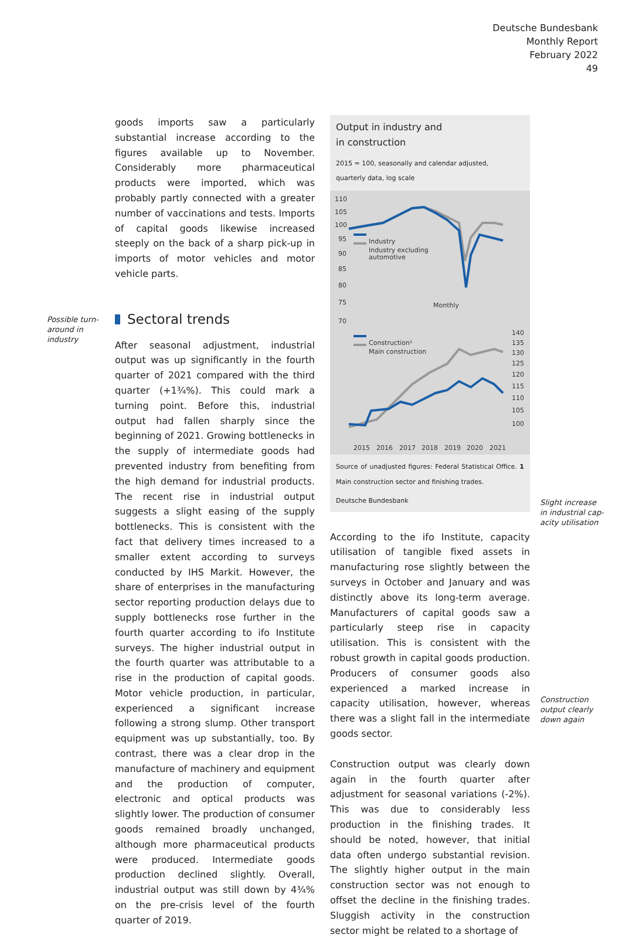Deutsche Bundesbank
Monthly Report
February 2022
49
Possible turn-
around in
industry
goods imports saw a particularly substantial increase according to the figures available up to November. Considerably more pharmaceutical products were imported, which was probably partly connected with a greater number of vaccinations and tests. Imports of capital goods likewise increased steeply on the back of a sharp pick-up in imports of motor vehicles and motor vehicle parts.
Sectoral trends
After seasonal adjustment, industrial output was up significantly in the fourth quarter of 2021 compared with the third quarter (+1¾%). This could mark a turning point. Before this, industrial output had fallen sharply since the beginning of 2021. Growing bottlenecks in the supply of intermediate goods had prevented industry from benefiting from the high demand for industrial products. The recent rise in industrial output suggests a slight easing of the supply bottlenecks. This is consistent with the fact that delivery times increased to a smaller extent according to surveys conducted by IHS Markit. However, the share of enterprises in the manufacturing sector reporting production delays due to supply bottlenecks rose further in the fourth quarter according to ifo Institute surveys. The higher industrial output in the fourth quarter was attributable to a rise in the production of capital goods. Motor vehicle production, in particular, experienced a significant increase following a strong slump. Other transport equipment was up substantially, too. By contrast, there was a clear drop in the manufacture of machinery and equipment and the production of computer, electronic and optical products was slightly lower. The production of consumer goods remained broadly unchanged, although more pharmaceutical products were produced. Intermediate goods production declined slightly. Overall, industrial output was still down by 4¾% on the pre-crisis level of the fourth quarter of 2019.
Output in industry and
in construction
2015 = 100, seasonally and calendar adjusted,
quarterly data, log scale
110
105
100
95
90
85
80
75
70
140
135
130
125
120
115
110
105
100
2015
2016
2017
2018
2019
2020
2021
Industry
Industry excluding
automotive
Monthly
Construction¹
Main construction
Source of unadjusted figures: Federal Statistical Office. 1 Main construction sector and finishing trades.
Deutsche Bundesbank
According to the ifo Institute, capacity utilisation of tangible fixed assets in manufacturing rose slightly between the surveys in October and January and was distinctly above its long-term average. Manufacturers of capital goods saw a particularly steep rise in capacity utilisation. This is consistent with the robust growth in capital goods production. Producers of consumer goods also experienced a marked increase in capacity utilisation, however, whereas there was a slight fall in the intermediate goods sector.
Construction output was clearly down again in the fourth quarter after adjustment for seasonal variations (-2%). This was due to considerably less production in the finishing trades. It should be noted, however, that initial data often undergo substantial revision. The slightly higher output in the main construction sector was not enough to offset the decline in the finishing trades. Sluggish activity in the construction sector might be related to a shortage of
Slight increase in industrial cap-
acity utilisation
Construction output clearly down again